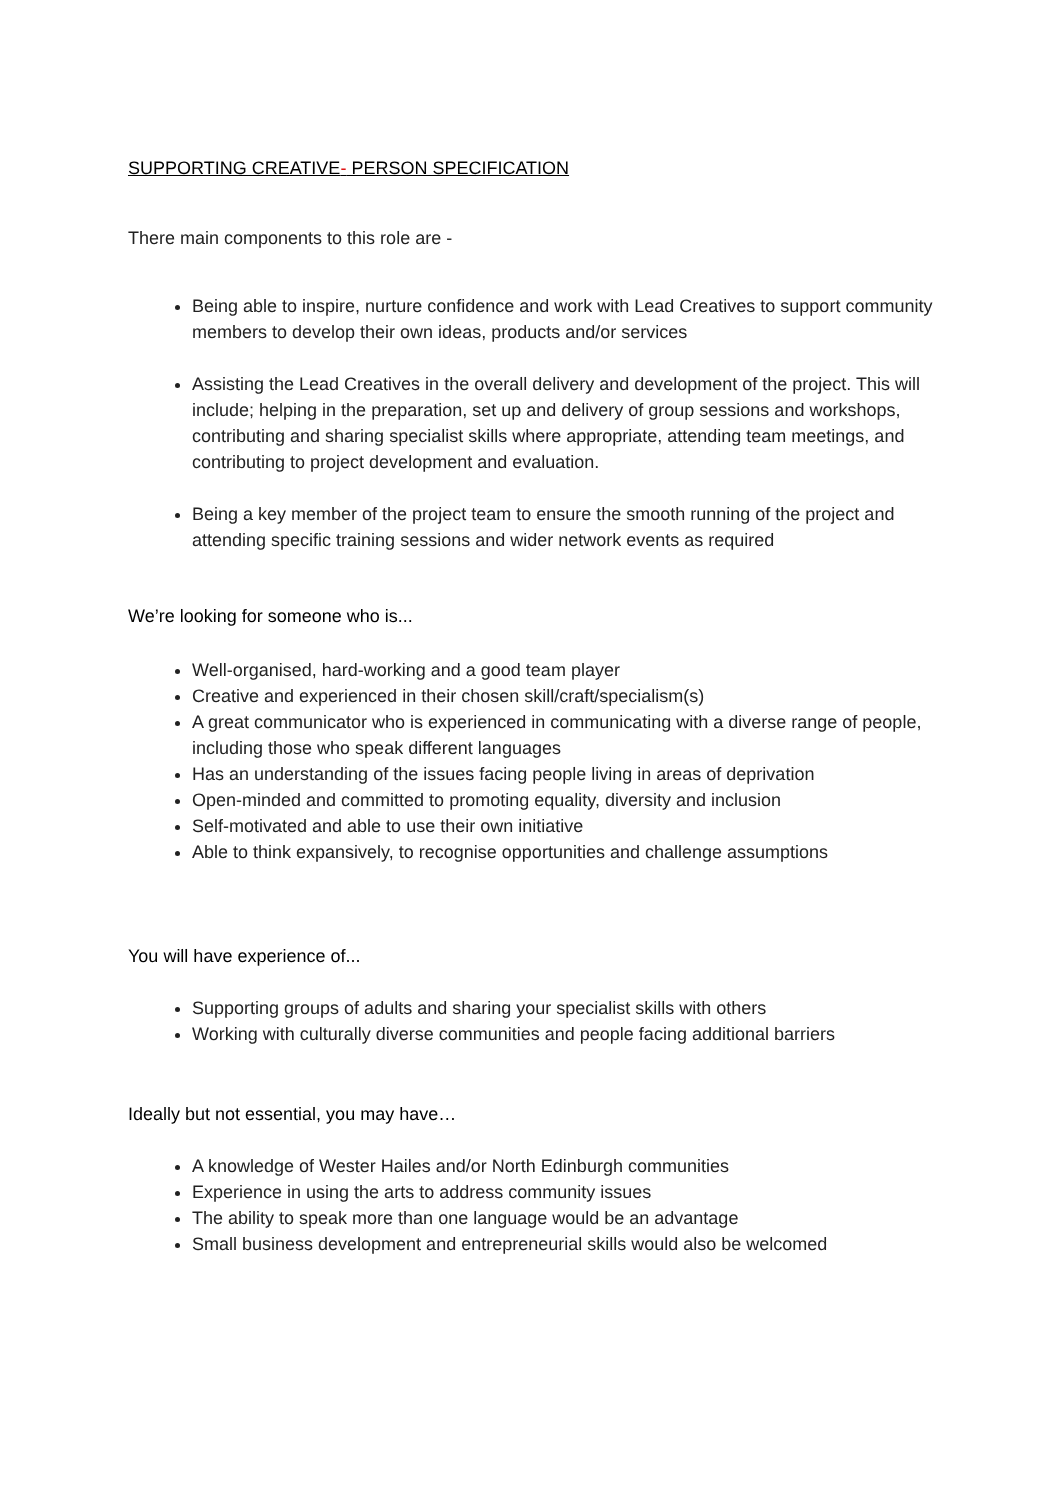SUPPORTING CREATIVE- PERSON SPECIFICATION
There main components to this role are -
Being able to inspire, nurture confidence and work with Lead Creatives to support community members to develop their own ideas, products and/or services
Assisting the Lead Creatives in the overall delivery and development of the project. This will include; helping in the preparation, set up and delivery of group sessions and workshops, contributing and sharing specialist skills where appropriate, attending team meetings, and contributing to project development and evaluation.
Being a key member of the project team to ensure the smooth running of the project and attending specific training sessions and wider network events as required
We’re looking for someone who is...
Well-organised, hard-working and a good team player
Creative and experienced in their chosen skill/craft/specialism(s)
A great communicator who is experienced in communicating with a diverse range of people, including those who speak different languages
Has an understanding of the issues facing people living in areas of deprivation
Open-minded and committed to promoting equality, diversity and inclusion
Self-motivated and able to use their own initiative
Able to think expansively, to recognise opportunities and challenge assumptions
You will have experience of...
Supporting groups of adults and sharing your specialist skills with others
Working with culturally diverse communities and people facing additional barriers
Ideally but not essential, you may have…
A knowledge of Wester Hailes and/or North Edinburgh communities
Experience in using the arts to address community issues
The ability to speak more than one language would be an advantage
Small business development and entrepreneurial skills would also be welcomed